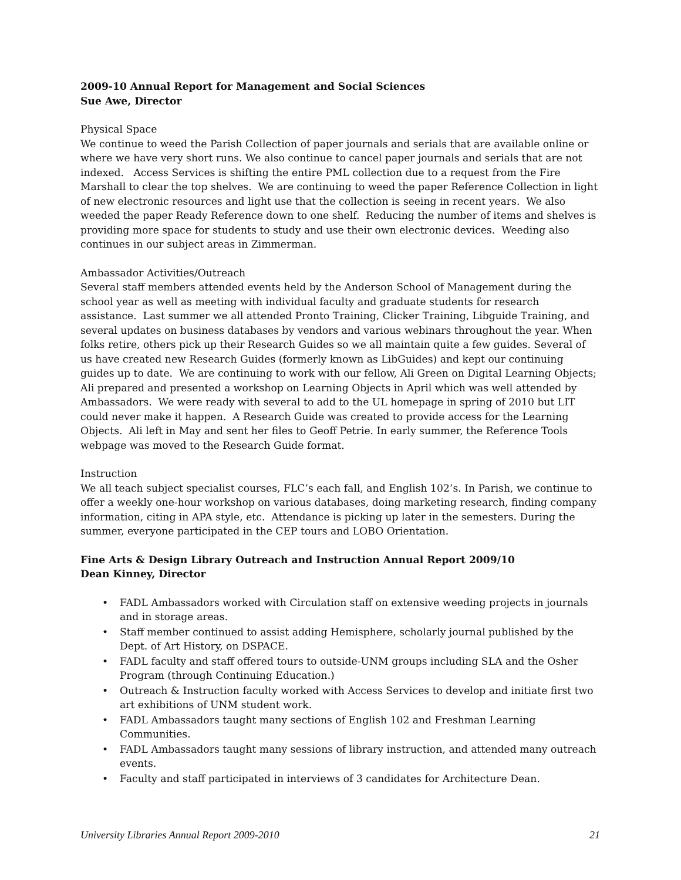2009-10 Annual Report for Management and Social Sciences
Sue Awe, Director
Physical Space
We continue to weed the Parish Collection of paper journals and serials that are available online or where we have very short runs. We also continue to cancel paper journals and serials that are not indexed. Access Services is shifting the entire PML collection due to a request from the Fire Marshall to clear the top shelves. We are continuing to weed the paper Reference Collection in light of new electronic resources and light use that the collection is seeing in recent years. We also weeded the paper Ready Reference down to one shelf. Reducing the number of items and shelves is providing more space for students to study and use their own electronic devices. Weeding also continues in our subject areas in Zimmerman.
Ambassador Activities/Outreach
Several staff members attended events held by the Anderson School of Management during the school year as well as meeting with individual faculty and graduate students for research assistance. Last summer we all attended Pronto Training, Clicker Training, Libguide Training, and several updates on business databases by vendors and various webinars throughout the year. When folks retire, others pick up their Research Guides so we all maintain quite a few guides. Several of us have created new Research Guides (formerly known as LibGuides) and kept our continuing guides up to date. We are continuing to work with our fellow, Ali Green on Digital Learning Objects; Ali prepared and presented a workshop on Learning Objects in April which was well attended by Ambassadors. We were ready with several to add to the UL homepage in spring of 2010 but LIT could never make it happen. A Research Guide was created to provide access for the Learning Objects. Ali left in May and sent her files to Geoff Petrie. In early summer, the Reference Tools webpage was moved to the Research Guide format.
Instruction
We all teach subject specialist courses, FLC’s each fall, and English 102’s. In Parish, we continue to offer a weekly one-hour workshop on various databases, doing marketing research, finding company information, citing in APA style, etc. Attendance is picking up later in the semesters. During the summer, everyone participated in the CEP tours and LOBO Orientation.
Fine Arts & Design Library Outreach and Instruction Annual Report 2009/10
Dean Kinney, Director
• FADL Ambassadors worked with Circulation staff on extensive weeding projects in journals and in storage areas.
• Staff member continued to assist adding Hemisphere, scholarly journal published by the Dept. of Art History, on DSPACE.
• FADL faculty and staff offered tours to outside-UNM groups including SLA and the Osher Program (through Continuing Education.)
• Outreach & Instruction faculty worked with Access Services to develop and initiate first two art exhibitions of UNM student work.
• FADL Ambassadors taught many sections of English 102 and Freshman Learning Communities.
• FADL Ambassadors taught many sessions of library instruction, and attended many outreach events.
• Faculty and staff participated in interviews of 3 candidates for Architecture Dean.
University Libraries Annual Report 2009-2010 21